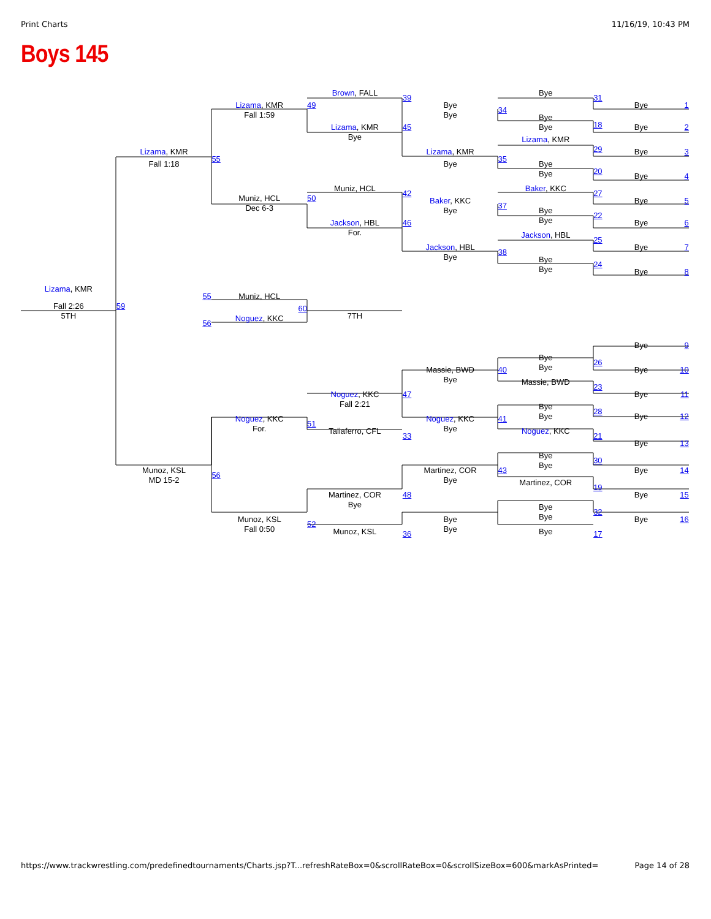Print Charts 11/16/19, 10:43 PM
Boys 145
Brown, FALL Bye 39 31 Lizama, KMR 49 Bye Bye 1 34 Fall 1:59 Bye Bye 18 Bye Lizama, KMR 45 Bye 2 Bye Lizama, KMR 29 Lizama, KMR Lizama, KMR Bye 3 55 35 Fall 1:18 Bye Bye 20 Bye Bye 4 Muniz, HCL Baker, KKC 42 27 Muniz, HCL 50 Baker, KKC Bye 5 37 Dec 6-3 Bye Bye 22 Bye Jackson, HBL 46 Bye 6 For. Jackson, HBL 25 Jackson, HBL Bye 7 38 Bye Bye 24 Bye Bye 8 Lizama, KMR 55 Muniz, HCL Fall 2:26 59 60 5TH Noguez, KKC 7TH 56 Bye 9 Bye 26 Bye Massie, BWD 40 Bye 10 Bye Massie, BWD 23 Noguez, KKC 47 Bye 11 Fall 2:21 Bye 28 Bye Noguez, KKC Noguez, KKC 41 Bye 12 51 For. Bye Taliaferro, CFL Noguez, KKC 33 21 Bye 13 Bye 30 Bye Munoz, KSL Martinez, COR 43 Bye 14 56 MD 15-2 Bye Martinez, COR 19 Martinez, COR 48 Bye 15 Bye Bye 32 Bye Munoz, KSL Bye Bye 16 52 Fall 0:50 Bye Munoz, KSL 36 Bye 17
https://www.trackwrestling.com/predefinedtournaments/Charts.jsp?T...refreshRateBox=0&scrollRateBox=0&scrollSizeBox=600&markAsPrinted= Page 14 of 28